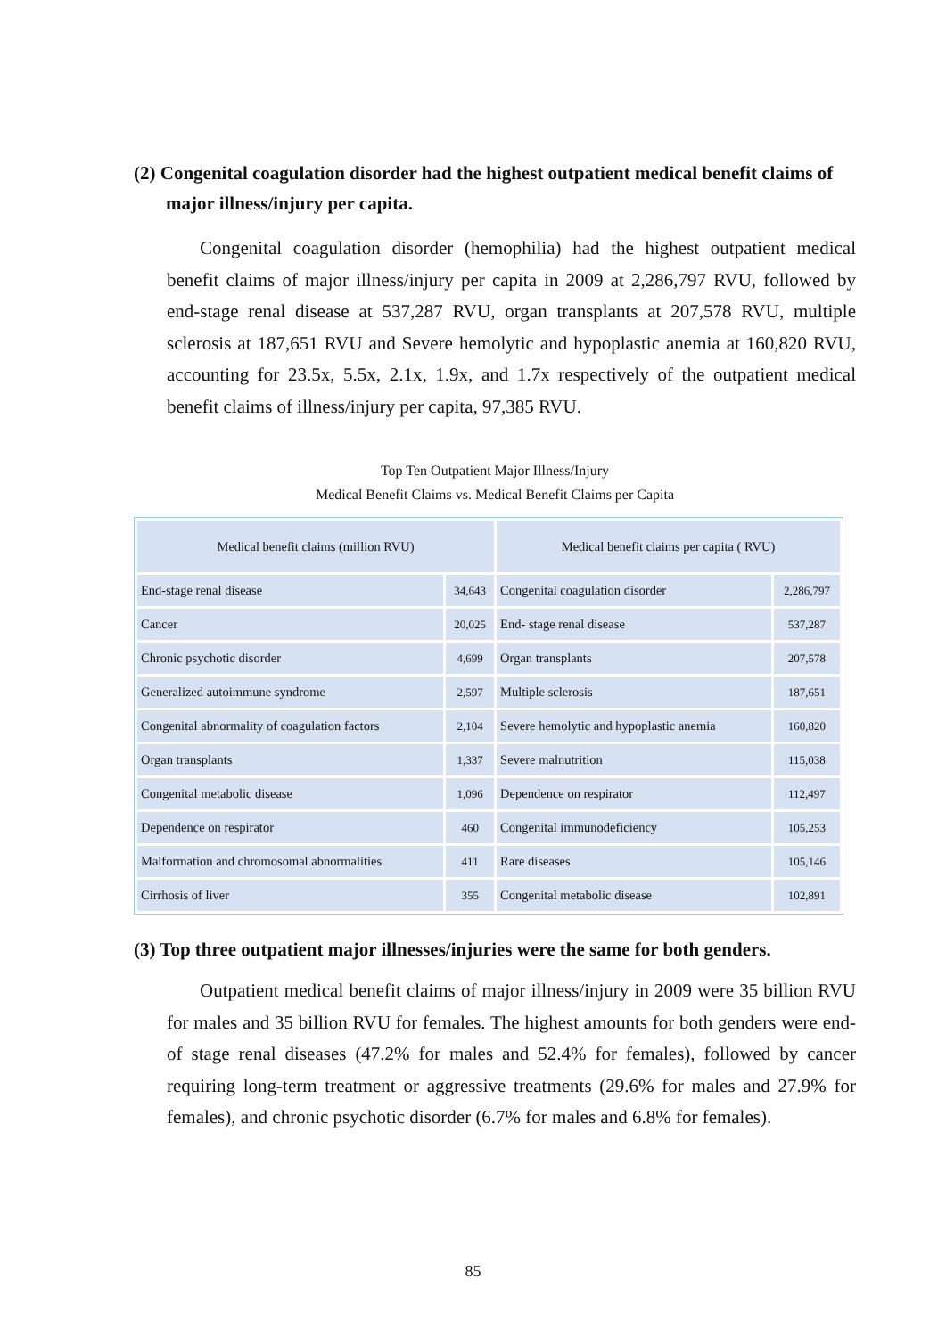(2) Congenital coagulation disorder had the highest outpatient medical benefit claims of
major illness/injury per capita.
Congenital coagulation disorder (hemophilia) had the highest outpatient medical benefit claims of major illness/injury per capita in 2009 at 2,286,797 RVU, followed by end-stage renal disease at 537,287 RVU, organ transplants at 207,578 RVU, multiple sclerosis at 187,651 RVU and Severe hemolytic and hypoplastic anemia at 160,820 RVU, accounting for 23.5x, 5.5x, 2.1x, 1.9x, and 1.7x respectively of the outpatient medical benefit claims of illness/injury per capita, 97,385 RVU.
Top Ten Outpatient Major Illness/Injury
Medical Benefit Claims vs. Medical Benefit Claims per Capita
| Medical benefit claims (million RVU) | | Medical benefit claims per capita ( RVU) | |
| --- | --- | --- | --- |
| End-stage renal disease | 34,643 | Congenital coagulation disorder | 2,286,797 |
| Cancer | 20,025 | End- stage renal disease | 537,287 |
| Chronic psychotic disorder | 4,699 | Organ transplants | 207,578 |
| Generalized autoimmune syndrome | 2,597 | Multiple sclerosis | 187,651 |
| Congenital abnormality of coagulation factors | 2,104 | Severe hemolytic and hypoplastic anemia | 160,820 |
| Organ transplants | 1,337 | Severe malnutrition | 115,038 |
| Congenital metabolic disease | 1,096 | Dependence on respirator | 112,497 |
| Dependence on respirator | 460 | Congenital immunodeficiency | 105,253 |
| Malformation and chromosomal abnormalities | 411 | Rare diseases | 105,146 |
| Cirrhosis of liver | 355 | Congenital metabolic disease | 102,891 |
(3) Top three outpatient major illnesses/injuries were the same for both genders.
Outpatient medical benefit claims of major illness/injury in 2009 were 35 billion RVU for males and 35 billion RVU for females. The highest amounts for both genders were end-of stage renal diseases (47.2% for males and 52.4% for females), followed by cancer requiring long-term treatment or aggressive treatments (29.6% for males and 27.9% for females), and chronic psychotic disorder (6.7% for males and 6.8% for females).
85